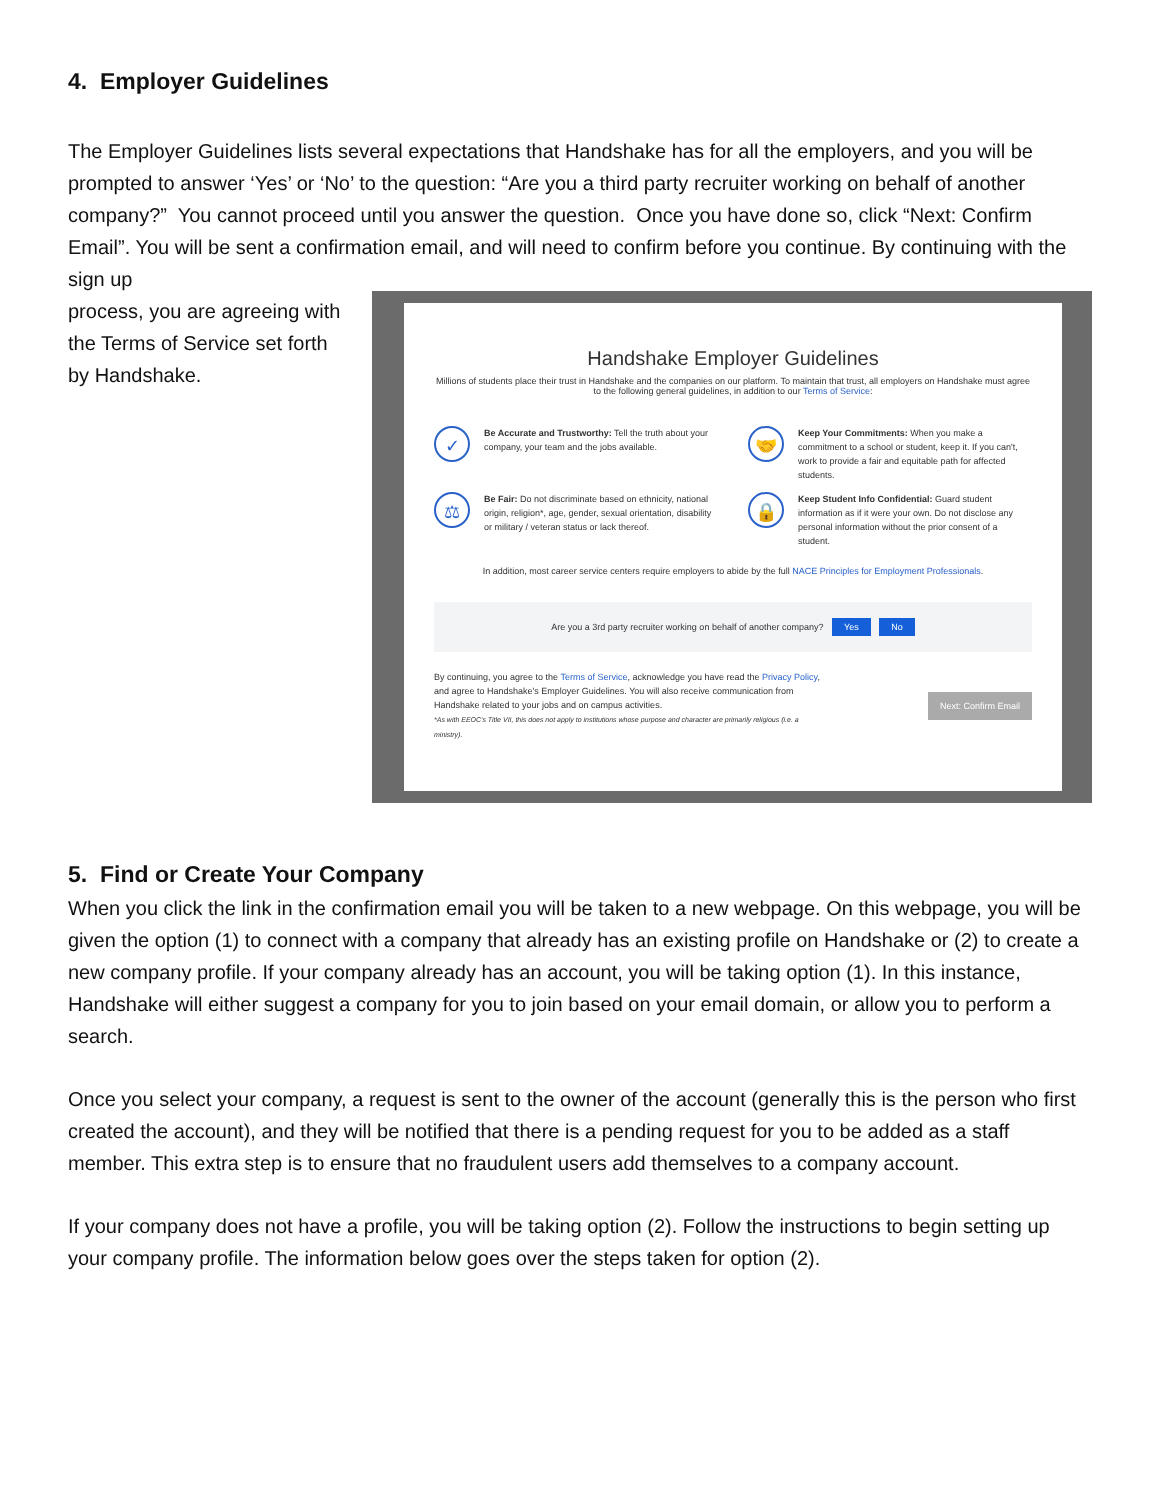4. Employer Guidelines
The Employer Guidelines lists several expectations that Handshake has for all the employers, and you will be prompted to answer ‘Yes’ or ‘No’ to the question: “Are you a third party recruiter working on behalf of another company?” You cannot proceed until you answer the question. Once you have done so, click “Next: Confirm Email”. You will be sent a confirmation email, and will need to confirm before you continue. By continuing with the sign up
process, you are agreeing with the Terms of Service set forth by Handshake.
Handshake Employer Guidelines
Millions of students place their trust in Handshake and the companies on our platform. To maintain that trust, all employers on Handshake must agree to the following general guidelines, in addition to our Terms of Service:
✓
Be Accurate and Trustworthy: Tell the truth about your company, your team and the jobs available.
🤝
Keep Your Commitments: When you make a commitment to a school or student, keep it. If you can't, work to provide a fair and equitable path for affected students.
⚖
Be Fair: Do not discriminate based on ethnicity, national origin, religion*, age, gender, sexual orientation, disability or military / veteran status or lack thereof.
🔒
Keep Student Info Confidential: Guard student information as if it were your own. Do not disclose any personal information without the prior consent of a student.
In addition, most career service centers require employers to abide by the full NACE Principles for Employment Professionals.
Are you a 3rd party recruiter working on behalf of another company? Yes No
By continuing, you agree to the Terms of Service, acknowledge you have read the Privacy Policy, and agree to Handshake's Employer Guidelines. You will also receive communication from Handshake related to your jobs and on campus activities.
*As with EEOC's Title VII, this does not apply to institutions whose purpose and character are primarily religious (i.e. a ministry).
Next: Confirm Email
5. Find or Create Your Company
When you click the link in the confirmation email you will be taken to a new webpage. On this webpage, you will be given the option (1) to connect with a company that already has an existing profile on Handshake or (2) to create a new company profile. If your company already has an account, you will be taking option (1). In this instance, Handshake will either suggest a company for you to join based on your email domain, or allow you to perform a search.
Once you select your company, a request is sent to the owner of the account (generally this is the person who first created the account), and they will be notified that there is a pending request for you to be added as a staff member. This extra step is to ensure that no fraudulent users add themselves to a company account.
If your company does not have a profile, you will be taking option (2). Follow the instructions to begin setting up your company profile. The information below goes over the steps taken for option (2).